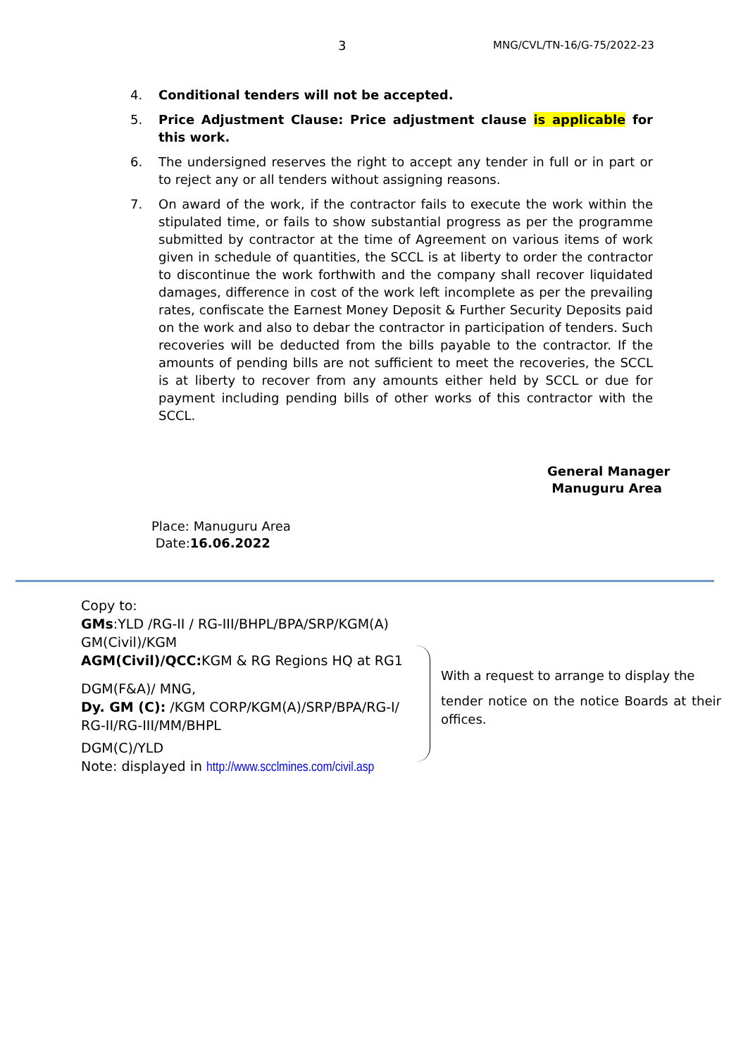3
MNG/CVL/TN-16/G-75/2022-23
4. Conditional tenders will not be accepted.
5. Price Adjustment Clause: Price adjustment clause is applicable for this work.
6. The undersigned reserves the right to accept any tender in full or in part or to reject any or all tenders without assigning reasons.
7. On award of the work, if the contractor fails to execute the work within the stipulated time, or fails to show substantial progress as per the programme submitted by contractor at the time of Agreement on various items of work given in schedule of quantities, the SCCL is at liberty to order the contractor to discontinue the work forthwith and the company shall recover liquidated damages, difference in cost of the work left incomplete as per the prevailing rates, confiscate the Earnest Money Deposit & Further Security Deposits paid on the work and also to debar the contractor in participation of tenders. Such recoveries will be deducted from the bills payable to the contractor. If the amounts of pending bills are not sufficient to meet the recoveries, the SCCL is at liberty to recover from any amounts either held by SCCL or due for payment including pending bills of other works of this contractor with the SCCL.
General Manager
Manuguru Area
Place: Manuguru Area
Date:16.06.2022
Copy to:
GMs:YLD /RG-II / RG-III/BHPL/BPA/SRP/KGM(A)
GM(Civil)/KGM
AGM(Civil)/QCC: KGM & RG Regions HQ at RG1
DGM(F&A)/ MNG,
Dy. GM (C): /KGM CORP/KGM(A)/SRP/BPA/RG-I/ RG-II/RG-III/MM/BHPL
DGM(C)/YLD
Note: displayed in http://www.scclmines.com/civil.asp
With a request to arrange to display the
tender notice on the notice Boards at their offices.